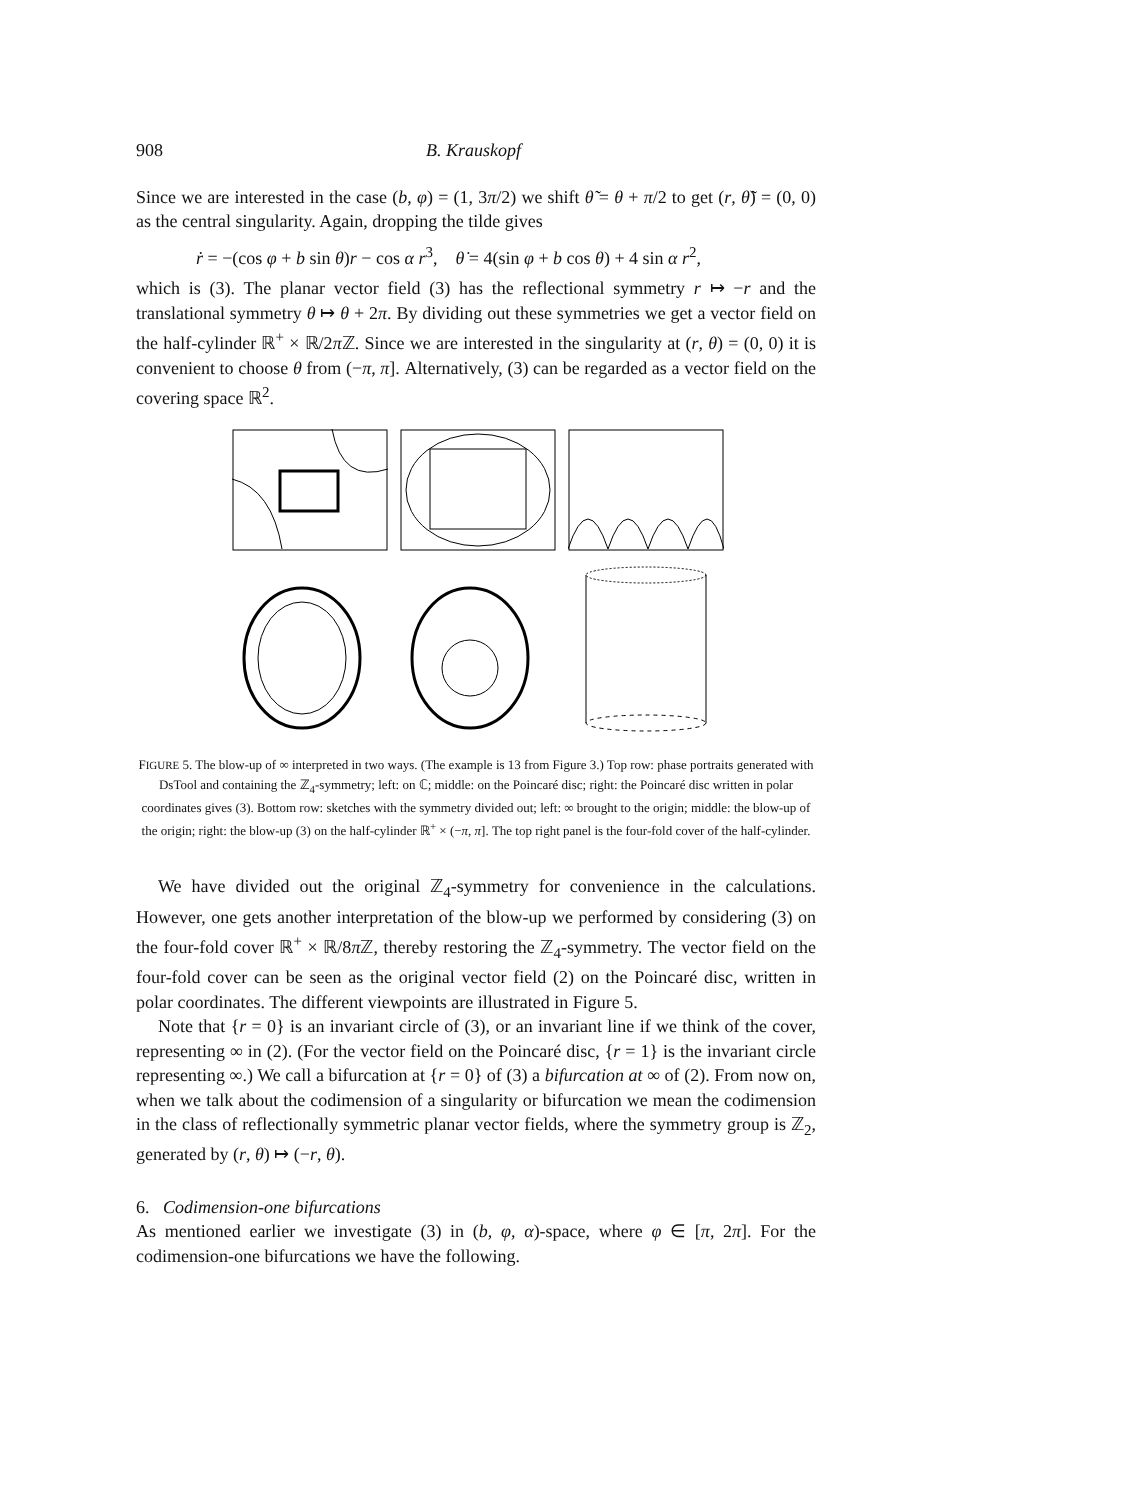908 B. Krauskopf
Since we are interested in the case (b, φ) = (1, 3π/2) we shift θ̃ = θ + π/2 to get (r, θ̃) = (0, 0) as the central singularity. Again, dropping the tilde gives
ṙ = −(cos φ + b sin θ)r − cos α r<sup>3</sup>, θ̇ = 4(sin φ + b cos θ) + 4 sin α r<sup>2</sup>,
which is (3). The planar vector field (3) has the reflectional symmetry r ↦ −r and the translational symmetry θ ↦ θ + 2π. By dividing out these symmetries we get a vector field on the half-cylinder ℝ<sup>+</sup> × ℝ/2π ℤ. Since we are interested in the singularity at (r, θ) = (0, 0) it is convenient to choose θ from (−π, π]. Alternatively, (3) can be regarded as a vector field on the covering space ℝ<sup>2</sup>.
FIGURE 5. The blow-up of ∞ interpreted in two ways. (The example is 13 from Figure 3.) Top row: phase portraits generated with DsTool and containing the ℤ<sub>4</sub>-symmetry; left: on ℂ; middle: on the Poincaré disc; right: the Poincaré disc written in polar coordinates gives (3). Bottom row: sketches with the symmetry divided out; left: ∞ brought to the origin; middle: the blow-up of the origin; right: the blow-up (3) on the half-cylinder ℝ<sup>+</sup> × (−π, π]. The top right panel is the four-fold cover of the half-cylinder.
We have divided out the original ℤ<sub>4</sub>-symmetry for convenience in the calculations. However, one gets another interpretation of the blow-up we performed by considering (3) on the four-fold cover ℝ<sup>+</sup> × ℝ/8π ℤ, thereby restoring the ℤ<sub>4</sub>-symmetry. The vector field on the four-fold cover can be seen as the original vector field (2) on the Poincaré disc, written in polar coordinates. The different viewpoints are illustrated in Figure 5.
Note that {r = 0} is an invariant circle of (3), or an invariant line if we think of the cover, representing ∞ in (2). (For the vector field on the Poincaré disc, {r = 1} is the invariant circle representing ∞.) We call a bifurcation at {r = 0} of (3) a bifurcation at ∞ of (2). From now on, when we talk about the codimension of a singularity or bifurcation we mean the codimension in the class of reflectionally symmetric planar vector fields, where the symmetry group is ℤ<sub>2</sub>, generated by (r, θ) ↦ (−r, θ).
6. Codimension-one bifurcations
As mentioned earlier we investigate (3) in (b, φ, α)-space, where φ ∈ [π, 2π]. For the codimension-one bifurcations we have the following.